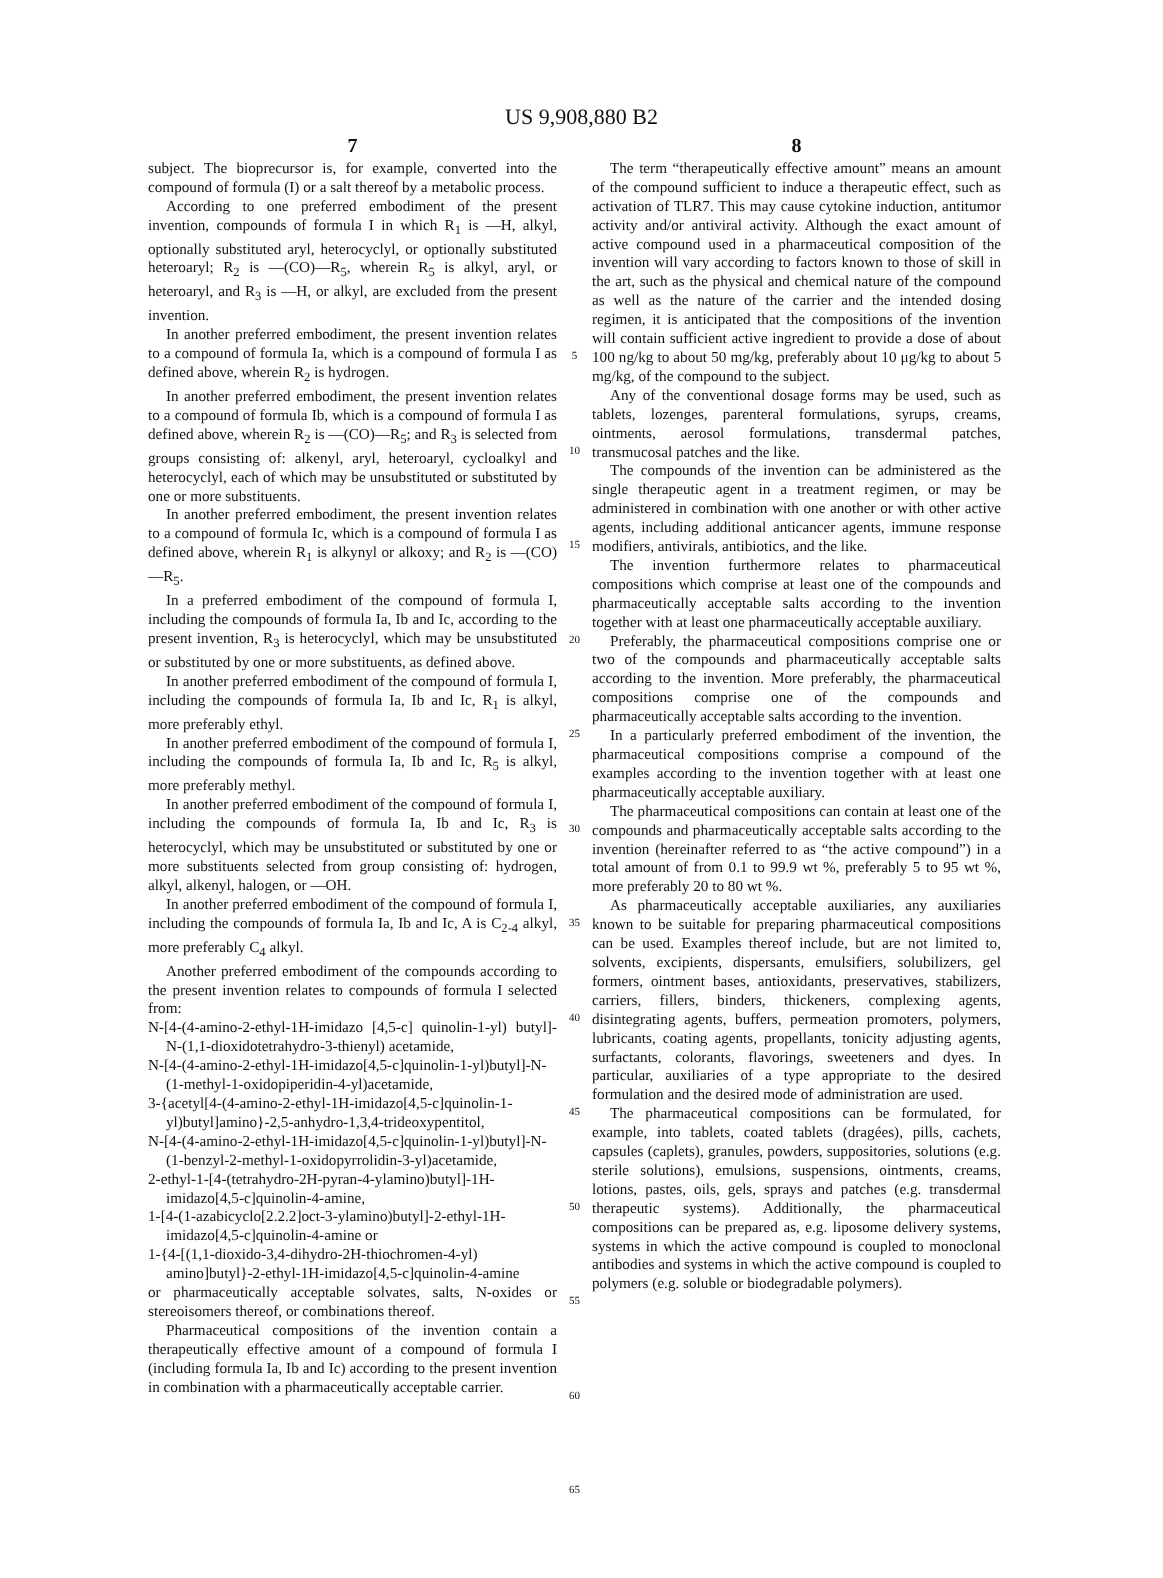US 9,908,880 B2
7
subject. The bioprecursor is, for example, converted into the compound of formula (I) or a salt thereof by a metabolic process.
According to one preferred embodiment of the present invention, compounds of formula I in which R<sub>1</sub> is —H, alkyl, optionally substituted aryl, heterocyclyl, or optionally substituted heteroaryl; R<sub>2</sub> is —(CO)—R<sub>5</sub>, wherein R<sub>5</sub> is alkyl, aryl, or heteroaryl, and R<sub>3</sub> is —H, or alkyl, are excluded from the present invention.
In another preferred embodiment, the present invention relates to a compound of formula Ia, which is a compound of formula I as defined above, wherein R<sub>2</sub> is hydrogen.
In another preferred embodiment, the present invention relates to a compound of formula Ib, which is a compound of formula I as defined above, wherein R<sub>2</sub> is —(CO)—R<sub>5</sub>; and R<sub>3</sub> is selected from groups consisting of: alkenyl, aryl, heteroaryl, cycloalkyl and heterocyclyl, each of which may be unsubstituted or substituted by one or more substituents.
In another preferred embodiment, the present invention relates to a compound of formula Ic, which is a compound of formula I as defined above, wherein R<sub>1</sub> is alkynyl or alkoxy; and R<sub>2</sub> is —(CO)—R<sub>5</sub>.
In a preferred embodiment of the compound of formula I, including the compounds of formula Ia, Ib and Ic, according to the present invention, R<sub>3</sub> is heterocyclyl, which may be unsubstituted or substituted by one or more substituents, as defined above.
In another preferred embodiment of the compound of formula I, including the compounds of formula Ia, Ib and Ic, R<sub>1</sub> is alkyl, more preferably ethyl.
In another preferred embodiment of the compound of formula I, including the compounds of formula Ia, Ib and Ic, R<sub>5</sub> is alkyl, more preferably methyl.
In another preferred embodiment of the compound of formula I, including the compounds of formula Ia, Ib and Ic, R<sub>3</sub> is heterocyclyl, which may be unsubstituted or substituted by one or more substituents selected from group consisting of: hydrogen, alkyl, alkenyl, halogen, or —OH.
In another preferred embodiment of the compound of formula I, including the compounds of formula Ia, Ib and Ic, A is C<sub>2-4</sub> alkyl, more preferably C<sub>4</sub> alkyl.
Another preferred embodiment of the compounds according to the present invention relates to compounds of formula I selected from:
N-[4-(4-amino-2-ethyl-1H-imidazo [4,5-c] quinolin-1-yl) butyl]-N-(1,1-dioxidotetrahydro-3-thienyl) acetamide,
N-[4-(4-amino-2-ethyl-1H-imidazo[4,5-c]quinolin-1-yl)butyl]-N-(1-methyl-1-oxidopiperidin-4-yl)acetamide,
3-{acetyl[4-(4-amino-2-ethyl-1H-imidazo[4,5-c]quinolin-1-yl)butyl]amino}-2,5-anhydro-1,3,4-trideoxypentitol,
N-[4-(4-amino-2-ethyl-1H-imidazo[4,5-c]quinolin-1-yl)butyl]-N-(1-benzyl-2-methyl-1-oxidopyrrolidin-3-yl)acetamide,
2-ethyl-1-[4-(tetrahydro-2H-pyran-4-ylamino)butyl]-1H-imidazo[4,5-c]quinolin-4-amine,
1-[4-(1-azabicyclo[2.2.2]oct-3-ylamino)butyl]-2-ethyl-1H-imidazo[4,5-c]quinolin-4-amine or
1-{4-[(1,1-dioxido-3,4-dihydro-2H-thiochromen-4-yl) amino]butyl}-2-ethyl-1H-imidazo[4,5-c]quinolin-4-amine
or pharmaceutically acceptable solvates, salts, N-oxides or stereoisomers thereof, or combinations thereof.
Pharmaceutical compositions of the invention contain a therapeutically effective amount of a compound of formula I (including formula Ia, Ib and Ic) according to the present invention in combination with a pharmaceutically acceptable carrier.
5
10
15
20
25
30
35
40
45
50
55
60
65
8
The term “therapeutically effective amount” means an amount of the compound sufficient to induce a therapeutic effect, such as activation of TLR7. This may cause cytokine induction, antitumor activity and/or antiviral activity. Although the exact amount of active compound used in a pharmaceutical composition of the invention will vary according to factors known to those of skill in the art, such as the physical and chemical nature of the compound as well as the nature of the carrier and the intended dosing regimen, it is anticipated that the compositions of the invention will contain sufficient active ingredient to provide a dose of about 100 ng/kg to about 50 mg/kg, preferably about 10 μg/kg to about 5 mg/kg, of the compound to the subject.
Any of the conventional dosage forms may be used, such as tablets, lozenges, parenteral formulations, syrups, creams, ointments, aerosol formulations, transdermal patches, transmucosal patches and the like.
The compounds of the invention can be administered as the single therapeutic agent in a treatment regimen, or may be administered in combination with one another or with other active agents, including additional anticancer agents, immune response modifiers, antivirals, antibiotics, and the like.
The invention furthermore relates to pharmaceutical compositions which comprise at least one of the compounds and pharmaceutically acceptable salts according to the invention together with at least one pharmaceutically acceptable auxiliary.
Preferably, the pharmaceutical compositions comprise one or two of the compounds and pharmaceutically acceptable salts according to the invention. More preferably, the pharmaceutical compositions comprise one of the compounds and pharmaceutically acceptable salts according to the invention.
In a particularly preferred embodiment of the invention, the pharmaceutical compositions comprise a compound of the examples according to the invention together with at least one pharmaceutically acceptable auxiliary.
The pharmaceutical compositions can contain at least one of the compounds and pharmaceutically acceptable salts according to the invention (hereinafter referred to as “the active compound”) in a total amount of from 0.1 to 99.9 wt %, preferably 5 to 95 wt %, more preferably 20 to 80 wt %.
As pharmaceutically acceptable auxiliaries, any auxiliaries known to be suitable for preparing pharmaceutical compositions can be used. Examples thereof include, but are not limited to, solvents, excipients, dispersants, emulsifiers, solubilizers, gel formers, ointment bases, antioxidants, preservatives, stabilizers, carriers, fillers, binders, thickeners, complexing agents, disintegrating agents, buffers, permeation promoters, polymers, lubricants, coating agents, propellants, tonicity adjusting agents, surfactants, colorants, flavorings, sweeteners and dyes. In particular, auxiliaries of a type appropriate to the desired formulation and the desired mode of administration are used.
The pharmaceutical compositions can be formulated, for example, into tablets, coated tablets (dragées), pills, cachets, capsules (caplets), granules, powders, suppositories, solutions (e.g. sterile solutions), emulsions, suspensions, ointments, creams, lotions, pastes, oils, gels, sprays and patches (e.g. transdermal therapeutic systems). Additionally, the pharmaceutical compositions can be prepared as, e.g. liposome delivery systems, systems in which the active compound is coupled to monoclonal antibodies and systems in which the active compound is coupled to polymers (e.g. soluble or biodegradable polymers).